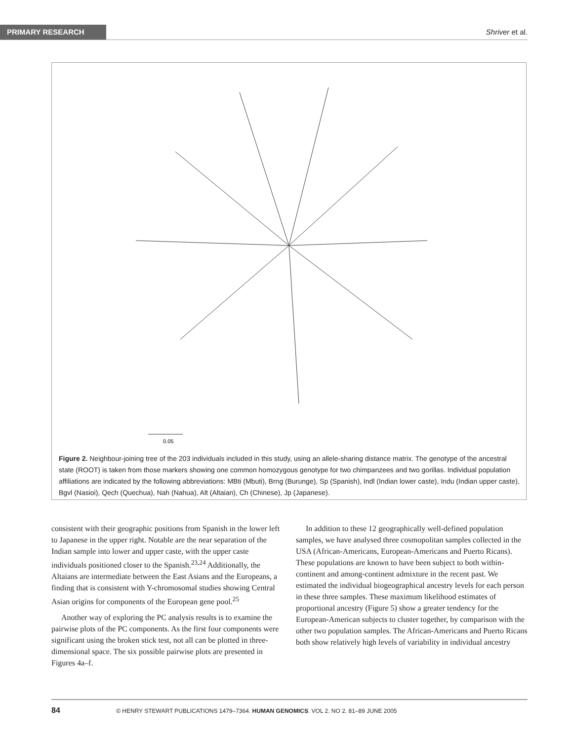PRIMARY RESEARCH Shriver et al.
0.05
Figure 2. Neighbour-joining tree of the 203 individuals included in this study, using an allele-sharing distance matrix. The genotype of the ancestral state (ROOT) is taken from those markers showing one common homozygous genotype for two chimpanzees and two gorillas. Individual population affiliations are indicated by the following abbreviations: MBti (Mbuti), Brng (Burunge), Sp (Spanish), Indl (Indian lower caste), Indu (Indian upper caste), Bgvl (Nasioi), Qech (Quechua), Nah (Nahua), Alt (Altaian), Ch (Chinese), Jp (Japanese).
consistent with their geographic positions from Spanish in the lower left to Japanese in the upper right. Notable are the near separation of the Indian sample into lower and upper caste, with the upper caste individuals positioned closer to the Spanish.<sup>23,24</sup> Additionally, the Altaians are intermediate between the East Asians and the Europeans, a finding that is consistent with Y-chromosomal studies showing Central Asian origins for components of the European gene pool.<sup>25</sup>
Another way of exploring the PC analysis results is to examine the pairwise plots of the PC components. As the first four components were significant using the broken stick test, not all can be plotted in three-dimensional space. The six possible pairwise plots are presented in Figures 4a–f.
In addition to these 12 geographically well-defined population samples, we have analysed three cosmopolitan samples collected in the USA (African-Americans, European-Americans and Puerto Ricans). These populations are known to have been subject to both within-continent and among-continent admixture in the recent past. We estimated the individual biogeographical ancestry levels for each person in these three samples. These maximum likelihood estimates of proportional ancestry (Figure 5) show a greater tendency for the European-American subjects to cluster together, by comparison with the other two population samples. The African-Americans and Puerto Ricans both show relatively high levels of variability in individual ancestry
84 © HENRY STEWART PUBLICATIONS 1479–7364. HUMAN GENOMICS. VOL 2. NO 2. 81–89 JUNE 2005